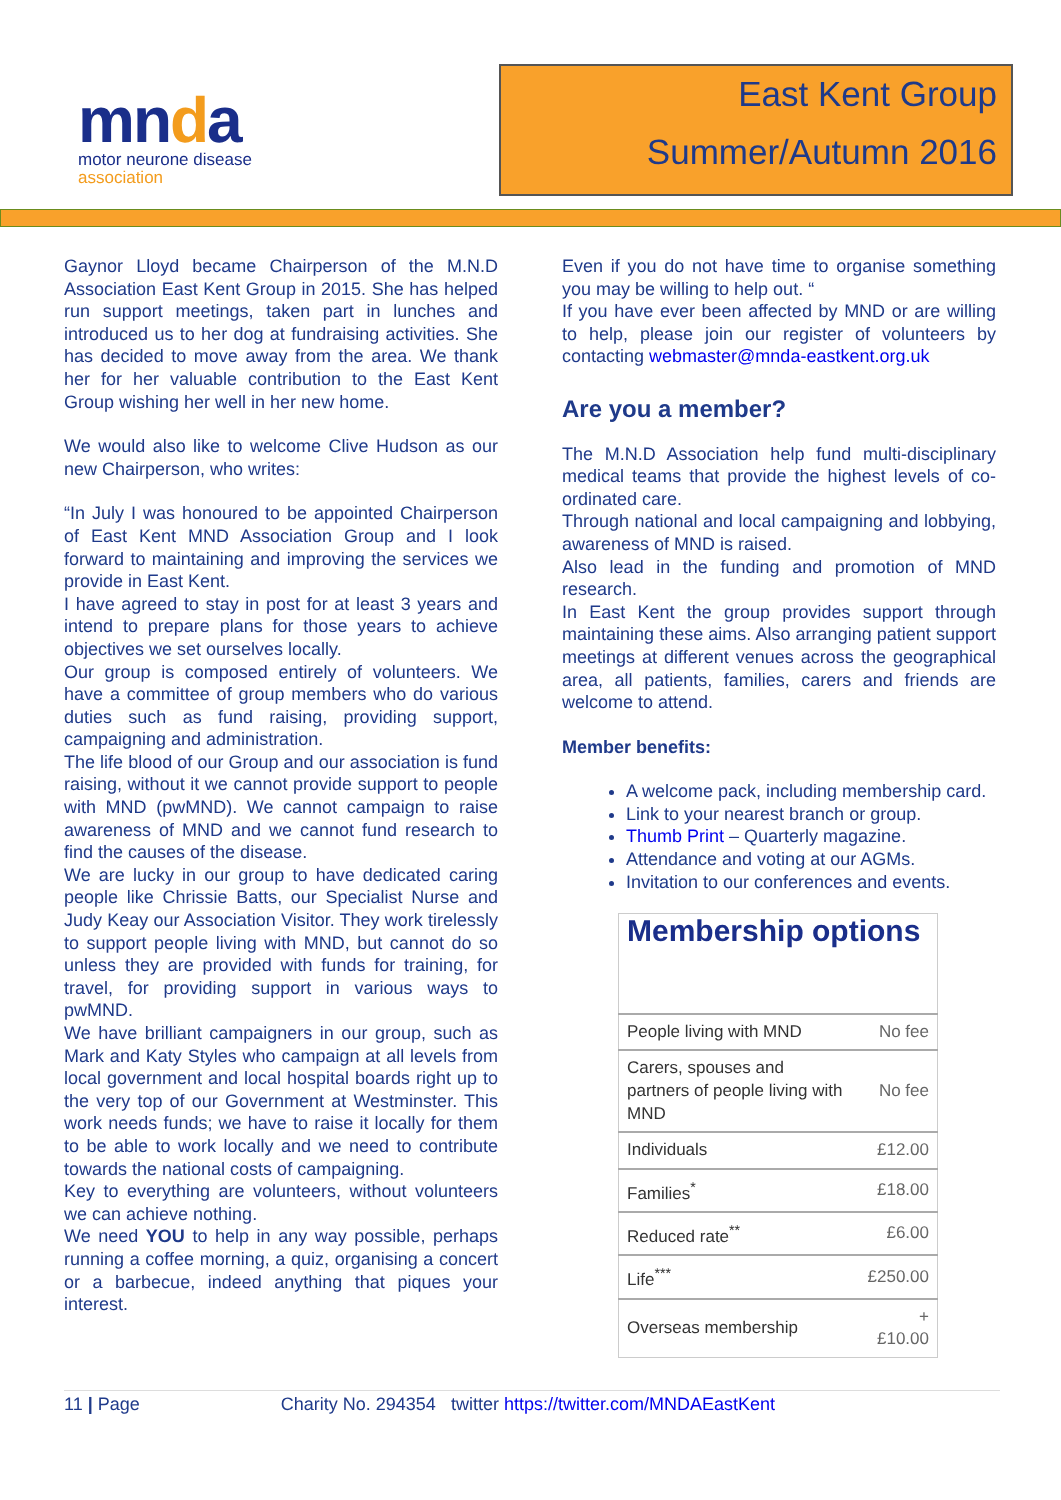mnda
motor neurone disease
association
East Kent Group
Summer/Autumn 2016
Gaynor Lloyd became Chairperson of the M.N.D Association East Kent Group in 2015. She has helped run support meetings, taken part in lunches and introduced us to her dog at fundraising activities. She has decided to move away from the area. We thank her for her valuable contribution to the East Kent Group wishing her well in her new home.
We would also like to welcome Clive Hudson as our new Chairperson, who writes:
“In July I was honoured to be appointed Chairperson of East Kent MND Association Group and I look forward to maintaining and improving the services we provide in East Kent.
I have agreed to stay in post for at least 3 years and intend to prepare plans for those years to achieve objectives we set ourselves locally.
Our group is composed entirely of volunteers. We have a committee of group members who do various duties such as fund raising, providing support, campaigning and administration.
The life blood of our Group and our association is fund raising, without it we cannot provide support to people with MND (pwMND). We cannot campaign to raise awareness of MND and we cannot fund research to find the causes of the disease.
We are lucky in our group to have dedicated caring people like Chrissie Batts, our Specialist Nurse and Judy Keay our Association Visitor. They work tirelessly to support people living with MND, but cannot do so unless they are provided with funds for training, for travel, for providing support in various ways to pwMND.
We have brilliant campaigners in our group, such as Mark and Katy Styles who campaign at all levels from local government and local hospital boards right up to the very top of our Government at Westminster. This work needs funds; we have to raise it locally for them to be able to work locally and we need to contribute towards the national costs of campaigning.
Key to everything are volunteers, without volunteers we can achieve nothing.
We need YOU to help in any way possible, perhaps running a coffee morning, a quiz, organising a concert or a barbecue, indeed anything that piques your interest.
Even if you do not have time to organise something you may be willing to help out. “
If you have ever been affected by MND or are willing to help, please join our register of volunteers by contacting webmaster@mnda-eastkent.org.uk
Are you a member?
The M.N.D Association help fund multi-disciplinary medical teams that provide the highest levels of co-ordinated care.
Through national and local campaigning and lobbying, awareness of MND is raised.
Also lead in the funding and promotion of MND research.
In East Kent the group provides support through maintaining these aims. Also arranging patient support meetings at different venues across the geographical area, all patients, families, carers and friends are welcome to attend.
Member benefits:
A welcome pack, including membership card.
Link to your nearest branch or group.
Thumb Print – Quarterly magazine.
Attendance and voting at our AGMs.
Invitation to our conferences and events.
| Membership options | |
| --- | --- |
| People living with MND | No fee |
| Carers, spouses and partners of people living with MND | No fee |
| Individuals | £12.00 |
| Families<sup>*</sup> | £18.00 |
| Reduced rate<sup>**</sup> | £6.00 |
| Life<sup>***</sup> | £250.00 |
| Overseas membership | + £10.00 |
11 | Page Charity No. 294354 twitter https://twitter.com/MNDAEastKent